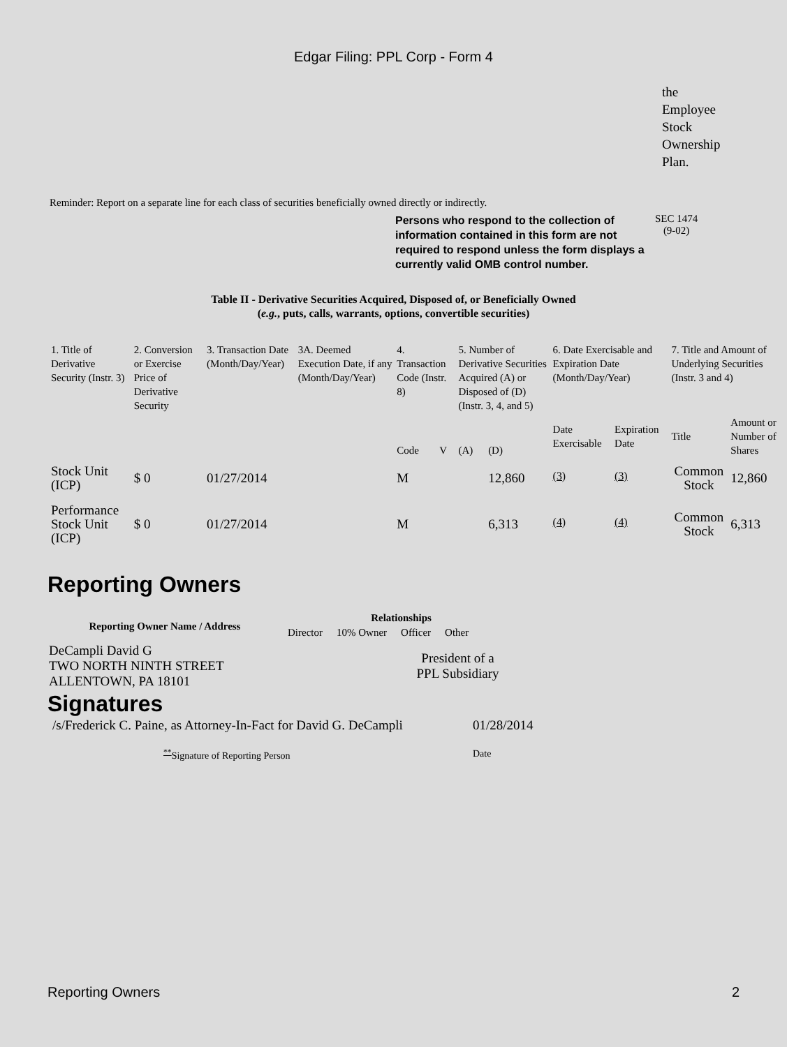Edgar Filing: PPL Corp - Form 4
the
Employee
Stock
Ownership
Plan.
Reminder: Report on a separate line for each class of securities beneficially owned directly or indirectly.
Persons who respond to the collection of information contained in this form are not required to respond unless the form displays a currently valid OMB control number.
SEC 1474
(9-02)
Table II - Derivative Securities Acquired, Disposed of, or Beneficially Owned
(e.g., puts, calls, warrants, options, convertible securities)
| 1. Title of Derivative Security (Instr. 3) | 2. Conversion or Exercise Price of Derivative Security | 3. Transaction Date (Month/Day/Year) | 3A. Deemed Execution Date, if any (Month/Day/Year) | 4. Transaction Code (Instr. 8) | | 5. Number of Derivative Securities Acquired (A) or Disposed of (D) (Instr. 3, 4, and 5) | | 6. Date Exercisable and Expiration Date (Month/Day/Year) | | 7. Title and Amount of Underlying Securities (Instr. 3 and 4) | |
| | | | | Code | V | (A) | (D) | Date Exercisable | Expiration Date | Title | Amount or Number of Shares |
| Stock Unit (ICP) | $ 0 | 01/27/2014 | | M | | | 12,860 | <sup>(3)</sup> | <sup>(3)</sup> | Common Stock | 12,860 |
| Performance Stock Unit (ICP) | $ 0 | 01/27/2014 | | M | | | 6,313 | <sup>(4)</sup> | <sup>(4)</sup> | Common Stock | 6,313 |
Reporting Owners
| Reporting Owner Name / Address | Relationships | | | |
| --- | --- | --- | --- | --- |
| | Director | 10% Owner | Officer | Other |
| DeCampli David G TWO NORTH NINTH STREET ALLENTOWN, PA 18101 | | | President of a PPL Subsidiary | |
Signatures
| /s/Frederick C. Paine, as Attorney-In-Fact for David G. DeCampli | 01/28/2014 |
| <sup>**</sup> Signature of Reporting Person | Date |
Reporting Owners 2